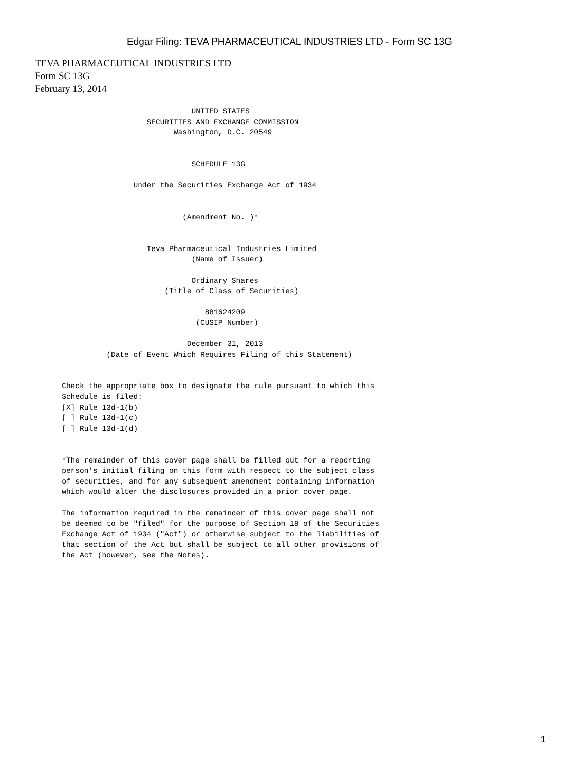Edgar Filing: TEVA PHARMACEUTICAL INDUSTRIES LTD - Form SC 13G
TEVA PHARMACEUTICAL INDUSTRIES LTD
Form SC 13G
February 13, 2014
                                   UNITED STATES
                         SECURITIES AND EXCHANGE COMMISSION
                               Washington, D.C. 20549


                                   SCHEDULE 13G

                      Under the Securities Exchange Act of 1934


                                 (Amendment No. )*


                         Teva Pharmaceutical Industries Limited
                                   (Name of Issuer)

                                   Ordinary Shares
                             (Title of Class of Securities)

                                      881624209
                                    (CUSIP Number)

                                  December 31, 2013
                (Date of Event Which Requires Filing of this Statement)


      Check the appropriate box to designate the rule pursuant to which this
      Schedule is filed:
      [X] Rule 13d-1(b)
      [ ] Rule 13d-1(c)
      [ ] Rule 13d-1(d)


      *The remainder of this cover page shall be filled out for a reporting
      person's initial filing on this form with respect to the subject class
      of securities, and for any subsequent amendment containing information
      which would alter the disclosures provided in a prior cover page.

      The information required in the remainder of this cover page shall not
      be deemed to be "filed" for the purpose of Section 18 of the Securities
      Exchange Act of 1934 ("Act") or otherwise subject to the liabilities of
      that section of the Act but shall be subject to all other provisions of
      the Act (however, see the Notes).
1